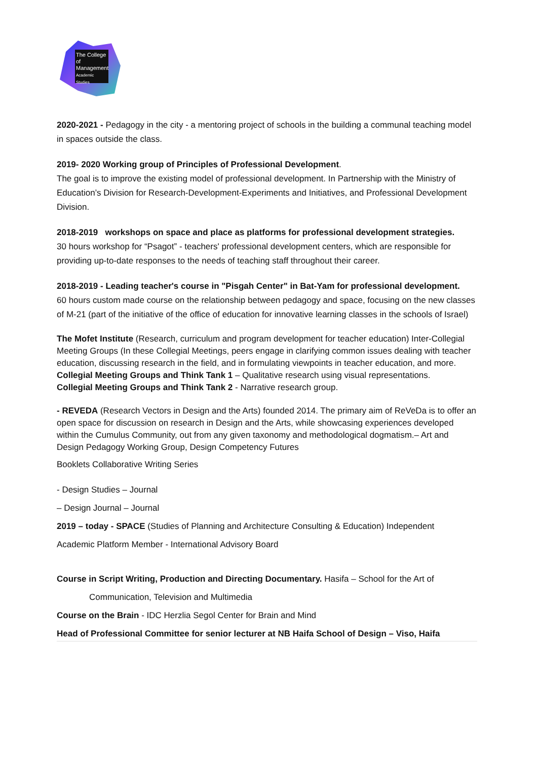The College of Management Academic Studies
2020-2021 - Pedagogy in the city - a mentoring project of schools in the building a communal teaching model in spaces outside the class.
2019- 2020 Working group of Principles of Professional Development.
The goal is to improve the existing model of professional development. In Partnership with the Ministry of Education’s Division for Research-Development-Experiments and Initiatives, and Professional Development Division.
2018-2019 workshops on space and place as platforms for professional development strategies.
30 hours workshop for “Psagot” - teachers' professional development centers, which are responsible for providing up-to-date responses to the needs of teaching staff throughout their career.
2018-2019 - Leading teacher's course in "Pisgah Center" in Bat-Yam for professional development.
60 hours custom made course on the relationship between pedagogy and space, focusing on the new classes of M-21 (part of the initiative of the office of education for innovative learning classes in the schools of Israel)
The Mofet Institute (Research, curriculum and program development for teacher education) Inter-Collegial Meeting Groups (In these Collegial Meetings, peers engage in clarifying common issues dealing with teacher education, discussing research in the field, and in formulating viewpoints in teacher education, and more.
Collegial Meeting Groups and Think Tank 1 – Qualitative research using visual representations.
Collegial Meeting Groups and Think Tank 2 - Narrative research group.
- REVEDA (Research Vectors in Design and the Arts) founded 2014. The primary aim of ReVeDa is to offer an open space for discussion on research in Design and the Arts, while showcasing experiences developed within the Cumulus Community, out from any given taxonomy and methodological dogmatism.– Art and Design Pedagogy Working Group, Design Competency Futures
Booklets Collaborative Writing Series
- Design Studies – Journal
– Design Journal – Journal
2019 – today - SPACE (Studies of Planning and Architecture Consulting & Education) Independent
Academic Platform Member - International Advisory Board
Course in Script Writing, Production and Directing Documentary. Hasifa – School for the Art of
Communication, Television and Multimedia
Course on the Brain - IDC Herzlia Segol Center for Brain and Mind
Head of Professional Committee for senior lecturer at NB Haifa School of Design – Viso, Haifa